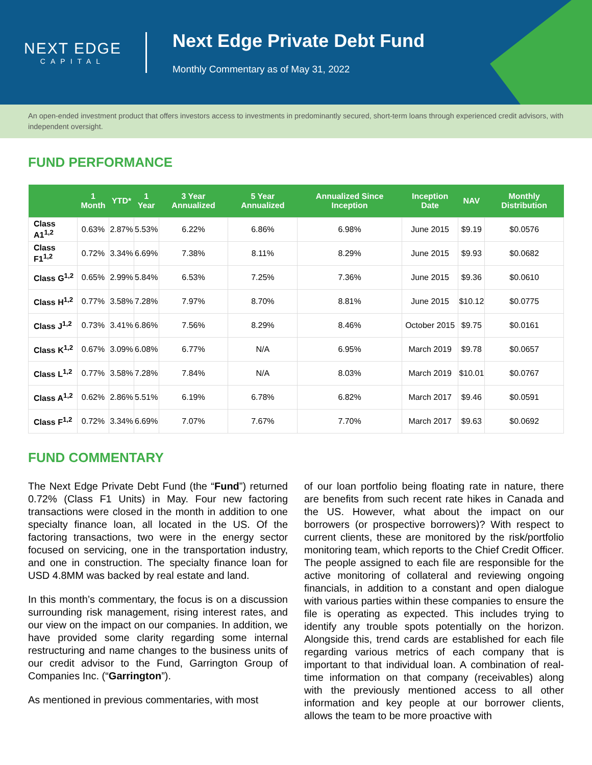NEXT EDGE
CAPITAL
Next Edge Private Debt Fund
Monthly Commentary as of May 31, 2022
An open-ended investment product that offers investors access to investments in predominantly secured, short-term loans through experienced credit advisors, with independent oversight.
FUND PERFORMANCE
| | 1 Month | YTD* | 1 Year | 3 Year Annualized | 5 Year Annualized | Annualized Since Inception | Inception Date | NAV | Monthly Distribution |
| --- | --- | --- | --- | --- | --- | --- | --- | --- | --- |
| Class A1<sup>1,2</sup> | 0.63% | 2.87% | 5.53% | 6.22% | 6.86% | 6.98% | June 2015 | $9.19 | $0.0576 |
| Class F1<sup>1,2</sup> | 0.72% | 3.34% | 6.69% | 7.38% | 8.11% | 8.29% | June 2015 | $9.93 | $0.0682 |
| Class G<sup>1,2</sup> | 0.65% | 2.99% | 5.84% | 6.53% | 7.25% | 7.36% | June 2015 | $9.36 | $0.0610 |
| Class H<sup>1,2</sup> | 0.77% | 3.58% | 7.28% | 7.97% | 8.70% | 8.81% | June 2015 | $10.12 | $0.0775 |
| Class J<sup>1,2</sup> | 0.73% | 3.41% | 6.86% | 7.56% | 8.29% | 8.46% | October 2015 | $9.75 | $0.0161 |
| Class K<sup>1,2</sup> | 0.67% | 3.09% | 6.08% | 6.77% | N/A | 6.95% | March 2019 | $9.78 | $0.0657 |
| Class L<sup>1,2</sup> | 0.77% | 3.58% | 7.28% | 7.84% | N/A | 8.03% | March 2019 | $10.01 | $0.0767 |
| Class A<sup>1,2</sup> | 0.62% | 2.86% | 5.51% | 6.19% | 6.78% | 6.82% | March 2017 | $9.46 | $0.0591 |
| Class F<sup>1,2</sup> | 0.72% | 3.34% | 6.69% | 7.07% | 7.67% | 7.70% | March 2017 | $9.63 | $0.0692 |
FUND COMMENTARY
The Next Edge Private Debt Fund (the “Fund”) returned 0.72% (Class F1 Units) in May. Four new factoring transactions were closed in the month in addition to one specialty finance loan, all located in the US. Of the factoring transactions, two were in the energy sector focused on servicing, one in the transportation industry, and one in construction. The specialty finance loan for USD 4.8MM was backed by real estate and land.
In this month’s commentary, the focus is on a discussion surrounding risk management, rising interest rates, and our view on the impact on our companies. In addition, we have provided some clarity regarding some internal restructuring and name changes to the business units of our credit advisor to the Fund, Garrington Group of Companies Inc. (“Garrington”).
As mentioned in previous commentaries, with most
of our loan portfolio being floating rate in nature, there are benefits from such recent rate hikes in Canada and the US. However, what about the impact on our borrowers (or prospective borrowers)? With respect to current clients, these are monitored by the risk/portfolio monitoring team, which reports to the Chief Credit Officer. The people assigned to each file are responsible for the active monitoring of collateral and reviewing ongoing financials, in addition to a constant and open dialogue with various parties within these companies to ensure the file is operating as expected. This includes trying to identify any trouble spots potentially on the horizon. Alongside this, trend cards are established for each file regarding various metrics of each company that is important to that individual loan. A combination of real-time information on that company (receivables) along with the previously mentioned access to all other information and key people at our borrower clients, allows the team to be more proactive with